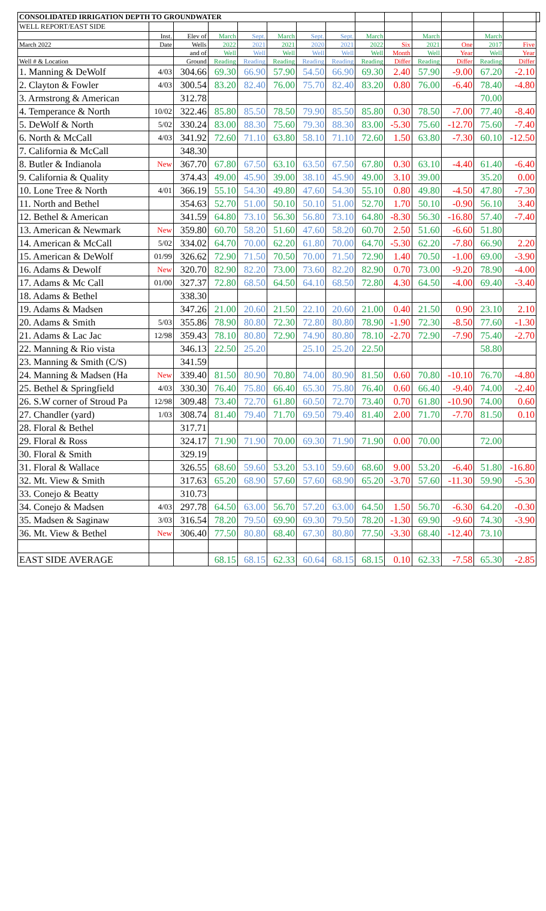| CONSOLIDATED IRRIGATION DEPTH TO GROUNDWATER | | | | | | | | | | | | | | |
| --- | --- | --- | --- | --- | --- | --- | --- | --- | --- | --- | --- | --- | --- | --- |
| WELL REPORT/EAST SIDE | | | | | | | | | | | | | | |
| | Inst. | Elev of | March | Sept. | March | Sept. | Sept. | March | | March | | March | | |
| March 2022 | Date | Wells | 2022 | 2021 | 2021 | 2020 | 2021 | 2022 | Six | 2021 | One | 2017 | Five | |
| | | and of | Well | Well | Well | Well | Well | Well | Month | Well | Year | Well | Year | |
| Well # & Location | | Ground | Reading | Reading | Reading | Reading | Reading | Reading | Differ | Reading | Differ | Reading | Differ | |
| 1. Manning & DeWolf | 4/03 | 304.66 | 69.30 | 66.90 | 57.90 | 54.50 | 66.90 | 69.30 | 2.40 | 57.90 | -9.00 | 67.20 | -2.10 | |
| 2. Clayton & Fowler | 4/03 | 300.54 | 83.20 | 82.40 | 76.00 | 75.70 | 82.40 | 83.20 | 0.80 | 76.00 | -6.40 | 78.40 | -4.80 | |
| 3. Armstrong & American | | 312.78 | | | | | | | | | | 70.00 | | |
| 4. Temperance & North | 10/02 | 322.46 | 85.80 | 85.50 | 78.50 | 79.90 | 85.50 | 85.80 | 0.30 | 78.50 | -7.00 | 77.40 | -8.40 | |
| 5. DeWolf & North | 5/02 | 330.24 | 83.00 | 88.30 | 75.60 | 79.30 | 88.30 | 83.00 | -5.30 | 75.60 | -12.70 | 75.60 | -7.40 | |
| 6. North & McCall | 4/03 | 341.92 | 72.60 | 71.10 | 63.80 | 58.10 | 71.10 | 72.60 | 1.50 | 63.80 | -7.30 | 60.10 | -12.50 | |
| 7. California & McCall | | 348.30 | | | | | | | | | | | | |
| 8. Butler & Indianola | New | 367.70 | 67.80 | 67.50 | 63.10 | 63.50 | 67.50 | 67.80 | 0.30 | 63.10 | -4.40 | 61.40 | -6.40 | |
| 9. California & Quality | | 374.43 | 49.00 | 45.90 | 39.00 | 38.10 | 45.90 | 49.00 | 3.10 | 39.00 | | 35.20 | 0.00 | |
| 10. Lone Tree & North | 4/01 | 366.19 | 55.10 | 54.30 | 49.80 | 47.60 | 54.30 | 55.10 | 0.80 | 49.80 | -4.50 | 47.80 | -7.30 | |
| 11. North and Bethel | | 354.63 | 52.70 | 51.00 | 50.10 | 50.10 | 51.00 | 52.70 | 1.70 | 50.10 | -0.90 | 56.10 | 3.40 | |
| 12. Bethel & American | | 341.59 | 64.80 | 73.10 | 56.30 | 56.80 | 73.10 | 64.80 | -8.30 | 56.30 | -16.80 | 57.40 | -7.40 | |
| 13. American & Newmark | New | 359.80 | 60.70 | 58.20 | 51.60 | 47.60 | 58.20 | 60.70 | 2.50 | 51.60 | -6.60 | 51.80 | | |
| 14. American & McCall | 5/02 | 334.02 | 64.70 | 70.00 | 62.20 | 61.80 | 70.00 | 64.70 | -5.30 | 62.20 | -7.80 | 66.90 | 2.20 | |
| 15. American & DeWolf | 01/99 | 326.62 | 72.90 | 71.50 | 70.50 | 70.00 | 71.50 | 72.90 | 1.40 | 70.50 | -1.00 | 69.00 | -3.90 | |
| 16. Adams & Dewolf | New | 320.70 | 82.90 | 82.20 | 73.00 | 73.60 | 82.20 | 82.90 | 0.70 | 73.00 | -9.20 | 78.90 | -4.00 | |
| 17. Adams & Mc Call | 01/00 | 327.37 | 72.80 | 68.50 | 64.50 | 64.10 | 68.50 | 72.80 | 4.30 | 64.50 | -4.00 | 69.40 | -3.40 | |
| 18. Adams & Bethel | | 338.30 | | | | | | | | | | | | |
| 19. Adams & Madsen | | 347.26 | 21.00 | 20.60 | 21.50 | 22.10 | 20.60 | 21.00 | 0.40 | 21.50 | 0.90 | 23.10 | 2.10 | |
| 20. Adams & Smith | 5/03 | 355.86 | 78.90 | 80.80 | 72.30 | 72.80 | 80.80 | 78.90 | -1.90 | 72.30 | -8.50 | 77.60 | -1.30 | |
| 21. Adams & Lac Jac | 12/98 | 359.43 | 78.10 | 80.80 | 72.90 | 74.90 | 80.80 | 78.10 | -2.70 | 72.90 | -7.90 | 75.40 | -2.70 | |
| 22. Manning & Rio vista | | 346.13 | 22.50 | 25.20 | | 25.10 | 25.20 | 22.50 | | | | 58.80 | | |
| 23. Manning & Smith (C/S) | | 341.59 | | | | | | | | | | | | |
| 24. Manning & Madsen (Ha | New | 339.40 | 81.50 | 80.90 | 70.80 | 74.00 | 80.90 | 81.50 | 0.60 | 70.80 | -10.10 | 76.70 | -4.80 | |
| 25. Bethel & Springfield | 4/03 | 330.30 | 76.40 | 75.80 | 66.40 | 65.30 | 75.80 | 76.40 | 0.60 | 66.40 | -9.40 | 74.00 | -2.40 | |
| 26. S.W corner of Stroud Pa | 12/98 | 309.48 | 73.40 | 72.70 | 61.80 | 60.50 | 72.70 | 73.40 | 0.70 | 61.80 | -10.90 | 74.00 | 0.60 | |
| 27. Chandler (yard) | 1/03 | 308.74 | 81.40 | 79.40 | 71.70 | 69.50 | 79.40 | 81.40 | 2.00 | 71.70 | -7.70 | 81.50 | 0.10 | |
| 28. Floral & Bethel | | 317.71 | | | | | | | | | | | | |
| 29. Floral & Ross | | 324.17 | 71.90 | 71.90 | 70.00 | 69.30 | 71.90 | 71.90 | 0.00 | 70.00 | | 72.00 | | |
| 30. Floral & Smith | | 329.19 | | | | | | | | | | | | |
| 31. Floral & Wallace | | 326.55 | 68.60 | 59.60 | 53.20 | 53.10 | 59.60 | 68.60 | 9.00 | 53.20 | -6.40 | 51.80 | -16.80 | |
| 32. Mt. View & Smith | | 317.63 | 65.20 | 68.90 | 57.60 | 57.60 | 68.90 | 65.20 | -3.70 | 57.60 | -11.30 | 59.90 | -5.30 | |
| 33. Conejo & Beatty | | 310.73 | | | | | | | | | | | | |
| 34. Conejo & Madsen | 4/03 | 297.78 | 64.50 | 63.00 | 56.70 | 57.20 | 63.00 | 64.50 | 1.50 | 56.70 | -6.30 | 64.20 | -0.30 | |
| 35. Madsen & Saginaw | 3/03 | 316.54 | 78.20 | 79.50 | 69.90 | 69.30 | 79.50 | 78.20 | -1.30 | 69.90 | -9.60 | 74.30 | -3.90 | |
| 36. Mt. View & Bethel | New | 306.40 | 77.50 | 80.80 | 68.40 | 67.30 | 80.80 | 77.50 | -3.30 | 68.40 | -12.40 | 73.10 | | |
| EAST SIDE AVERAGE | | | 68.15 | 68.15 | 62.33 | 60.64 | 68.15 | 68.15 | 0.10 | 62.33 | -7.58 | 65.30 | -2.85 | |